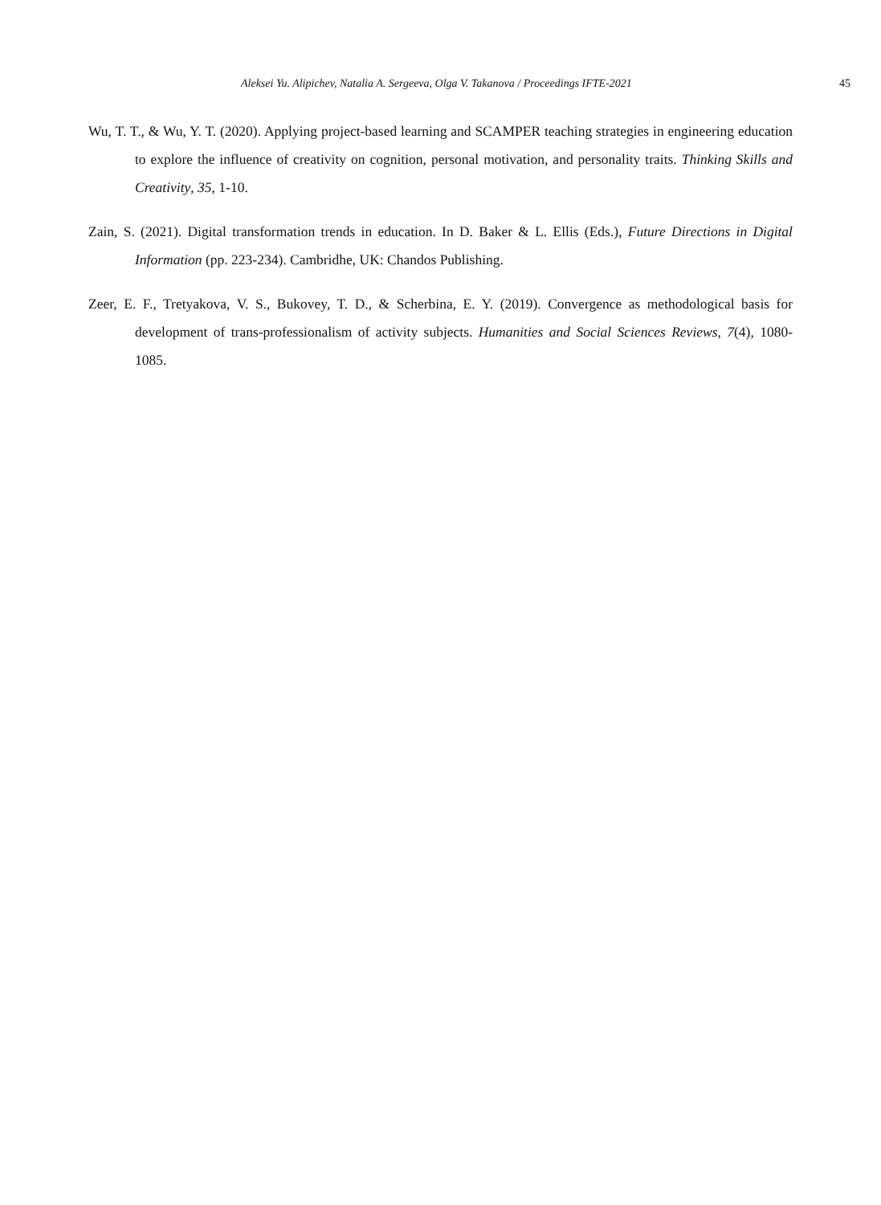Aleksei Yu. Alipichev, Natalia A. Sergeeva, Olga V. Takanova / Proceedings IFTE-2021 45
Wu, T. T., & Wu, Y. T. (2020). Applying project-based learning and SCAMPER teaching strategies in engineering education to explore the influence of creativity on cognition, personal motivation, and personality traits. Thinking Skills and Creativity, 35, 1-10.
Zain, S. (2021). Digital transformation trends in education. In D. Baker & L. Ellis (Eds.), Future Directions in Digital Information (pp. 223-234). Cambridhe, UK: Chandos Publishing.
Zeer, E. F., Tretyakova, V. S., Bukovey, T. D., & Scherbina, E. Y. (2019). Convergence as methodological basis for development of trans-professionalism of activity subjects. Humanities and Social Sciences Reviews, 7(4), 1080-1085.